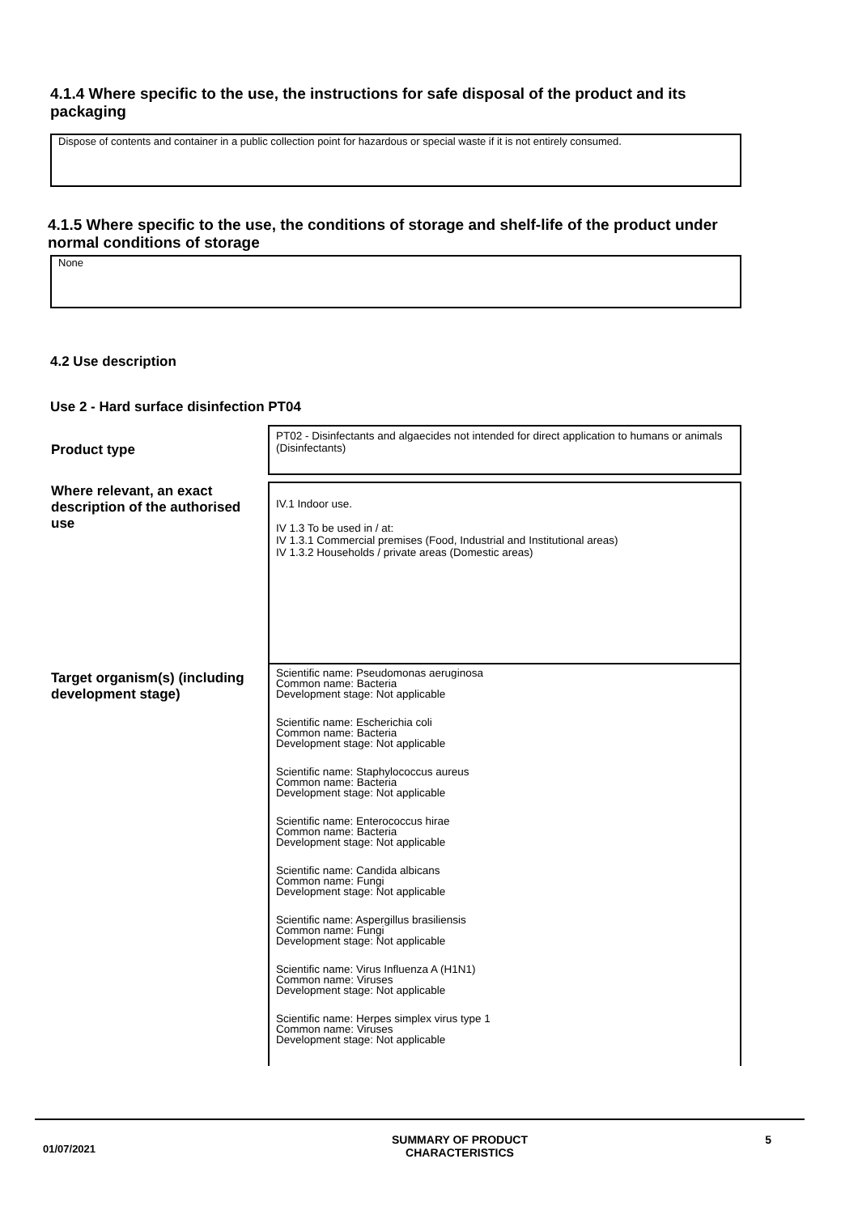4.1.4 Where specific to the use, the instructions for safe disposal of the product and its packaging
Dispose of contents and container in a public collection point for hazardous or special waste if it is not entirely consumed.
4.1.5 Where specific to the use, the conditions of storage and shelf-life of the product under normal conditions of storage
None
4.2 Use description
Use 2 - Hard surface disinfection PT04
| Product type | PT02 - Disinfectants and algaecides not intended for direct application to humans or animals (Disinfectants) |
| Where relevant, an exact description of the authorised use | IV.1 Indoor use. IV 1.3 To be used in / at: IV 1.3.1 Commercial premises (Food, Industrial and Institutional areas) IV 1.3.2 Households / private areas (Domestic areas) |
| Target organism(s) (including development stage) | Scientific name: Pseudomonas aeruginosa Common name: Bacteria Development stage: Not applicable Scientific name: Escherichia coli Common name: Bacteria Development stage: Not applicable Scientific name: Staphylococcus aureus Common name: Bacteria Development stage: Not applicable Scientific name: Enterococcus hirae Common name: Bacteria Development stage: Not applicable Scientific name: Candida albicans Common name: Fungi Development stage: Not applicable Scientific name: Aspergillus brasiliensis Common name: Fungi Development stage: Not applicable Scientific name: Virus Influenza A (H1N1) Common name: Viruses Development stage: Not applicable Scientific name: Herpes simplex virus type 1 Common name: Viruses Development stage: Not applicable |
01/07/2021
SUMMARY OF PRODUCT
CHARACTERISTICS
5